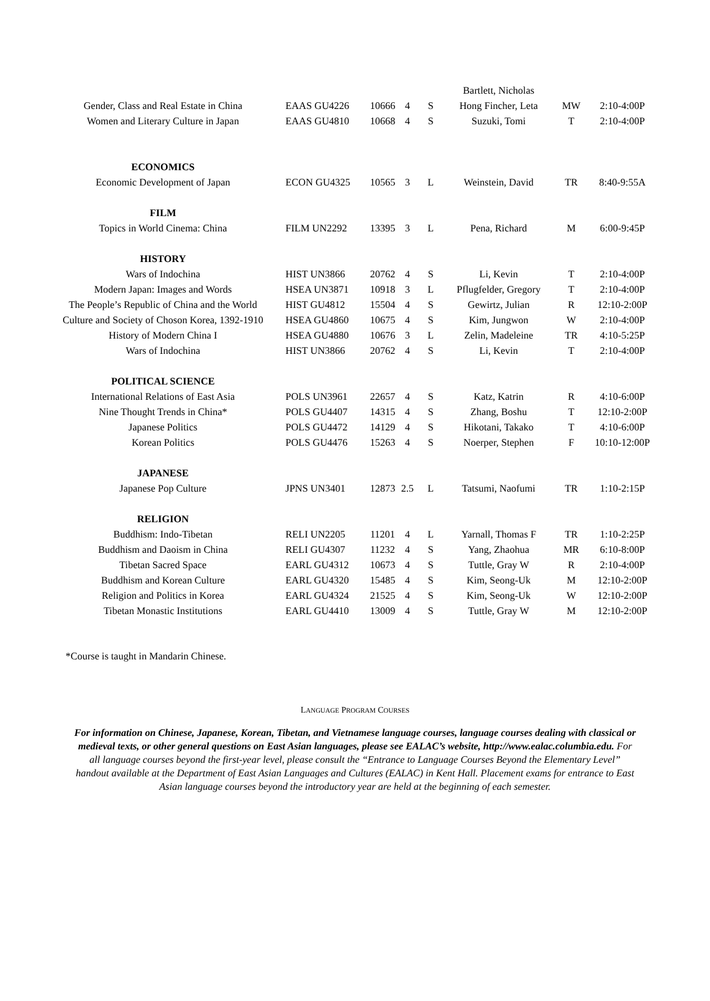| | | | | | Bartlett, Nicholas | | |
| Gender, Class and Real Estate in China | EAAS GU4226 | 10666 | 4 | S | Hong Fincher, Leta | MW | 2:10-4:00P |
| Women and Literary Culture in Japan | EAAS GU4810 | 10668 | 4 | S | Suzuki, Tomi | T | 2:10-4:00P |
| ECONOMICS | | | | | | | |
| Economic Development of Japan | ECON GU4325 | 10565 | 3 | L | Weinstein, David | TR | 8:40-9:55A |
| FILM | | | | | | | |
| Topics in World Cinema: China | FILM UN2292 | 13395 | 3 | L | Pena, Richard | M | 6:00-9:45P |
| HISTORY | | | | | | | |
| Wars of Indochina | HIST UN3866 | 20762 | 4 | S | Li, Kevin | T | 2:10-4:00P |
| Modern Japan: Images and Words | HSEA UN3871 | 10918 | 3 | L | Pflugfelder, Gregory | T | 2:10-4:00P |
| The People’s Republic of China and the World | HIST GU4812 | 15504 | 4 | S | Gewirtz, Julian | R | 12:10-2:00P |
| Culture and Society of Choson Korea, 1392-1910 | HSEA GU4860 | 10675 | 4 | S | Kim, Jungwon | W | 2:10-4:00P |
| History of Modern China I | HSEA GU4880 | 10676 | 3 | L | Zelin, Madeleine | TR | 4:10-5:25P |
| Wars of Indochina | HIST UN3866 | 20762 | 4 | S | Li, Kevin | T | 2:10-4:00P |
| POLITICAL SCIENCE | | | | | | | |
| International Relations of East Asia | POLS UN3961 | 22657 | 4 | S | Katz, Katrin | R | 4:10-6:00P |
| Nine Thought Trends in China* | POLS GU4407 | 14315 | 4 | S | Zhang, Boshu | T | 12:10-2:00P |
| Japanese Politics | POLS GU4472 | 14129 | 4 | S | Hikotani, Takako | T | 4:10-6:00P |
| Korean Politics | POLS GU4476 | 15263 | 4 | S | Noerper, Stephen | F | 10:10-12:00P |
| JAPANESE | | | | | | | |
| Japanese Pop Culture | JPNS UN3401 | 12873 | 2.5 | L | Tatsumi, Naofumi | TR | 1:10-2:15P |
| RELIGION | | | | | | | |
| Buddhism: Indo-Tibetan | RELI UN2205 | 11201 | 4 | L | Yarnall, Thomas F | TR | 1:10-2:25P |
| Buddhism and Daoism in China | RELI GU4307 | 11232 | 4 | S | Yang, Zhaohua | MR | 6:10-8:00P |
| Tibetan Sacred Space | EARL GU4312 | 10673 | 4 | S | Tuttle, Gray W | R | 2:10-4:00P |
| Buddhism and Korean Culture | EARL GU4320 | 15485 | 4 | S | Kim, Seong-Uk | M | 12:10-2:00P |
| Religion and Politics in Korea | EARL GU4324 | 21525 | 4 | S | Kim, Seong-Uk | W | 12:10-2:00P |
| Tibetan Monastic Institutions | EARL GU4410 | 13009 | 4 | S | Tuttle, Gray W | M | 12:10-2:00P |
*Course is taught in Mandarin Chinese.
LANGUAGE PROGRAM COURSES
For information on Chinese, Japanese, Korean, Tibetan, and Vietnamese language courses, language courses dealing with classical or medieval texts, or other general questions on East Asian languages, please see EALAC’s website, http://www.ealac.columbia.edu. For all language courses beyond the first-year level, please consult the “Entrance to Language Courses Beyond the Elementary Level” handout available at the Department of East Asian Languages and Cultures (EALAC) in Kent Hall. Placement exams for entrance to East Asian language courses beyond the introductory year are held at the beginning of each semester.